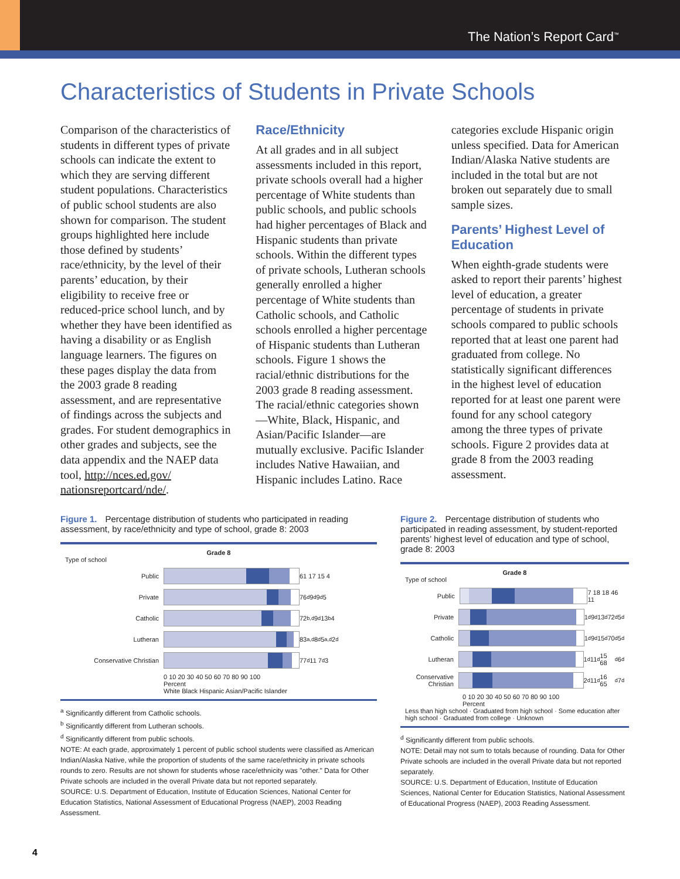The Nation’s Report Card<sup>™</sup>
Characteristics of Students in Private Schools
Comparison of the characteristics of students in different types of private schools can indicate the extent to which they are serving different student populations. Characteristics of public school students are also shown for comparison. The student groups highlighted here include those defined by students’ race/ethnicity, by the level of their parents’ education, by their eligibility to receive free or reduced-price school lunch, and by whether they have been identified as having a disability or as English language learners. The figures on these pages display the data from the 2003 grade 8 reading assessment, and are representative of findings across the subjects and grades. For student demographics in other grades and subjects, see the data appendix and the NAEP data tool, http://nces.ed.gov/ nationsreportcard/nde/.
Race/Ethnicity
At all grades and in all subject assessments included in this report, private schools overall had a higher percentage of White students than public schools, and public schools had higher percentages of Black and Hispanic students than private schools. Within the different types of private schools, Lutheran schools generally enrolled a higher percentage of White students than Catholic schools, and Catholic schools enrolled a higher percentage of Hispanic students than Lutheran schools. Figure 1 shows the racial/ethnic distributions for the 2003 grade 8 reading assessment. The racial/ethnic categories shown—White, Black, Hispanic, and Asian/Pacific Islander—are mutually exclusive. Pacific Islander includes Native Hawaiian, and Hispanic includes Latino. Race
categories exclude Hispanic origin unless specified. Data for American Indian/Alaska Native students are included in the total but are not broken out separately due to small sample sizes.
Parents’ Highest Level of Education
When eighth-grade students were asked to report their parents’ highest level of education, a greater percentage of students in private schools compared to public schools reported that at least one parent had graduated from college. No statistically significant differences in the highest level of education reported for at least one parent were found for any school category among the three types of private schools. Figure 2 provides data at grade 8 from the 2003 reading assessment.
Figure 1. Percentage distribution of students who participated in reading assessment, by race/ethnicity and type of school, grade 8: 2003
Grade 8
Type of school
Public
61 17 15 4
Private
76<sup>d</sup> 9<sup>d</sup> 9<sup>d</sup> 5
Catholic
72<sup>b,d</sup> 9<sup>d</sup> 13<sup>b</sup> 4
Lutheran
83<sup>a,d</sup> 8<sup>d</sup> 5<sup>a,d</sup> 2<sup>d</sup>
Conservative Christian
77<sup>d</sup> 11 7<sup>d</sup> 3
0 10 20 30 40 50 60 70 80 90 100
Percent
White Black Hispanic Asian/Pacific Islander
<sup>a</sup> Significantly different from Catholic schools.
<sup>b</sup> Significantly different from Lutheran schools.
<sup>d</sup> Significantly different from public schools.
NOTE: At each grade, approximately 1 percent of public school students were classified as American Indian/Alaska Native, while the proportion of students of the same race/ethnicity in private schools rounds to zero. Results are not shown for students whose race/ethnicity was "other." Data for Other Private schools are included in the overall Private data but not reported separately.
SOURCE: U.S. Department of Education, Institute of Education Sciences, National Center for Education Statistics, National Assessment of Educational Progress (NAEP), 2003 Reading Assessment.
Figure 2. Percentage distribution of students who participated in reading assessment, by student-reported parents’ highest level of education and type of school, grade 8: 2003
Grade 8
Type of school
Public
7 18 18 46 11
Private
1<sup>d</sup> 9<sup>d</sup> 13<sup>d</sup> 72<sup>d</sup> 5<sup>d</sup>
Catholic
1<sup>d</sup> 9<sup>d</sup> 15<sup>d</sup> 70<sup>d</sup> 5<sup>d</sup>
Lutheran
1<sup>d</sup> 11<sup>d</sup> 15 68<sup>d</sup> 6<sup>d</sup>
Conservative Christian
2<sup>d</sup> 11<sup>d</sup> 16 65<sup>d</sup> 7<sup>d</sup>
0 10 20 30 40 50 60 70 80 90 100
Percent
Less than high school · Graduated from high school · Some education after high school · Graduated from college · Unknown
<sup>d</sup> Significantly different from public schools.
NOTE: Detail may not sum to totals because of rounding. Data for Other Private schools are included in the overall Private data but not reported separately.
SOURCE: U.S. Department of Education, Institute of Education Sciences, National Center for Education Statistics, National Assessment of Educational Progress (NAEP), 2003 Reading Assessment.
4